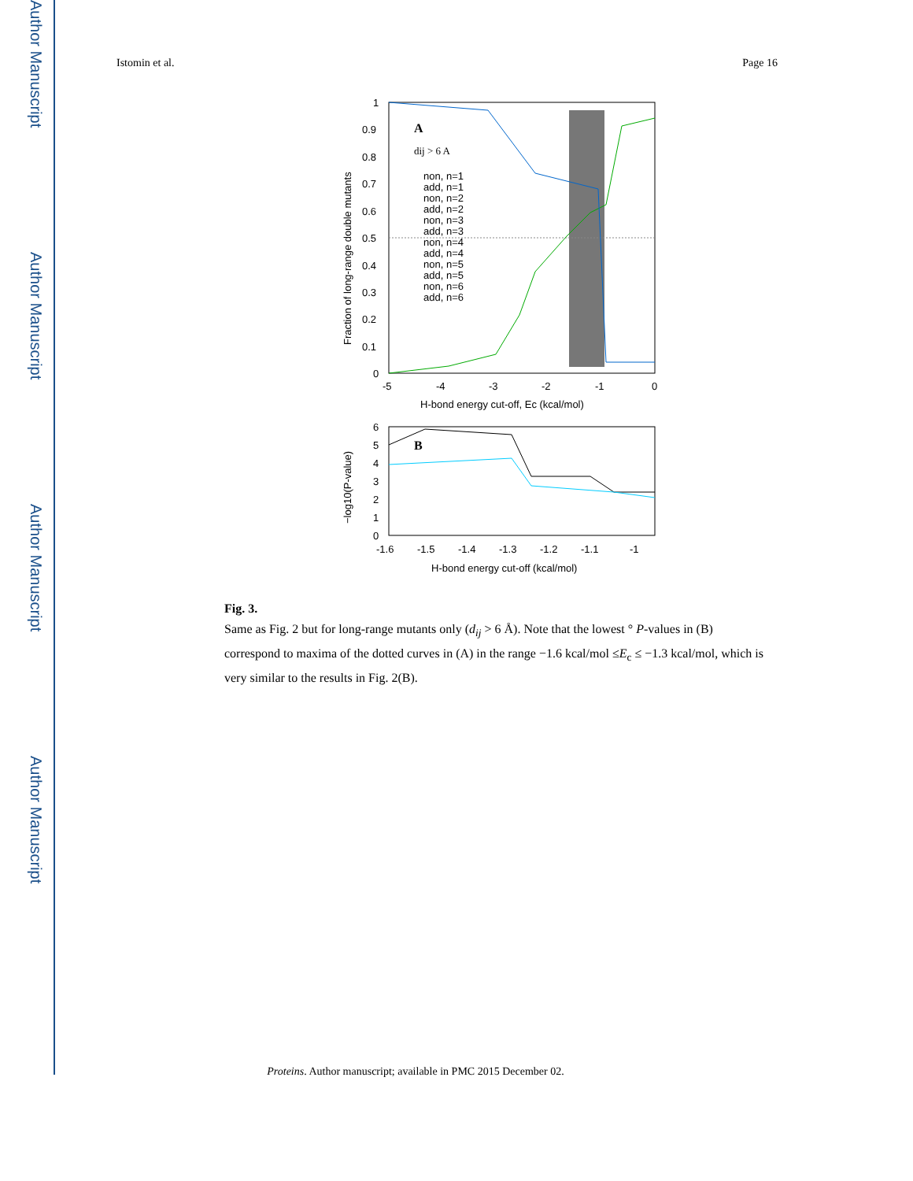Author Manuscript
Author Manuscript
Author Manuscript
Author Manuscript
Istomin et al. Page 16
A
dij > 6 A
non, n=1
add, n=1
non, n=2
add, n=2
non, n=3
add, n=3
non, n=4
add, n=4
non, n=5
add, n=5
non, n=6
add, n=6
1
0.9
0.8
0.7
0.6
0.5
0.4
0.3
0.2
0.1
0
-5
-4
-3
-2
-1
0
H-bond energy cut-off, Ec (kcal/mol)
Fraction of long-range double mutants
B
6
5
4
3
2
1
0
-1.6
-1.5
-1.4
-1.3
-1.2
-1.1
-1
H-bond energy cut-off (kcal/mol)
−log10(P-value)
Fig. 3.
Same as Fig. 2 but for long-range mutants only (d<sub>ij</sub> > 6 Å). Note that the lowest ° P-values in (B) correspond to maxima of the dotted curves in (A) in the range −1.6 kcal/mol ≤E<sub>c</sub> ≤ −1.3 kcal/mol, which is very similar to the results in Fig. 2(B).
Proteins. Author manuscript; available in PMC 2015 December 02.